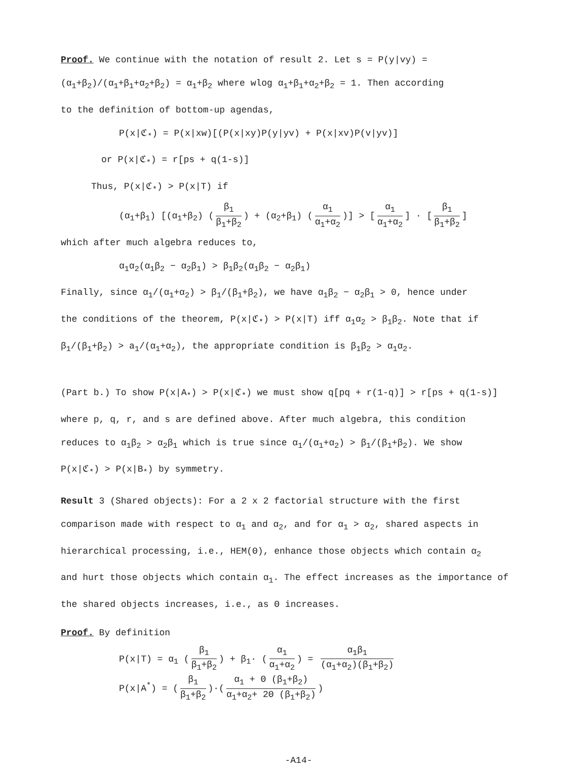Proof. We continue with the notation of result 2. Let s = P(y|vy) =
(α<sub>1</sub>+β<sub>2</sub>)/(α<sub>1</sub>+β<sub>1</sub>+α<sub>2</sub>+β<sub>2</sub>) = α<sub>1</sub>+β<sub>2</sub> where wlog α<sub>1</sub>+β<sub>1</sub>+α<sub>2</sub>+β<sub>2</sub> = 1. Then according
to the definition of bottom-up agendas,
P(x|ℭ<sub>*</sub>) = P(x|xw)[(P(x|xy)P(y|yv) + P(x|xv)P(v|yv)]
or P(x|ℭ<sub>*</sub>) = r[ps + q(1-s)]
Thus, P(x|ℭ<sub>*</sub>) > P(x|T) if
(α<sub>1</sub>+β<sub>1</sub>) [(α<sub>1</sub>+β<sub>2</sub>) (β<sub>1</sub> β<sub>1</sub>+β<sub>2</sub>) + (α<sub>2</sub>+β<sub>1</sub>) (α<sub>1</sub> α<sub>1</sub>+α<sub>2</sub>)] > [α<sub>1</sub> α<sub>1</sub>+α<sub>2</sub>] · [β<sub>1</sub> β<sub>1</sub>+β<sub>2</sub>]
which after much algebra reduces to,
α<sub>1</sub>α<sub>2</sub>(α<sub>1</sub>β<sub>2</sub> − α<sub>2</sub>β<sub>1</sub>) > β<sub>1</sub>β<sub>2</sub>(α<sub>1</sub>β<sub>2</sub> − α<sub>2</sub>β<sub>1</sub>)
Finally, since α<sub>1</sub>/(α<sub>1</sub>+α<sub>2</sub>) > β<sub>1</sub>/(β<sub>1</sub>+β<sub>2</sub>), we have α<sub>1</sub>β<sub>2</sub> − α<sub>2</sub>β<sub>1</sub> > 0, hence under
the conditions of the theorem, P(x|ℭ<sub>*</sub>) > P(x|T) iff α<sub>1</sub>α<sub>2</sub> > β<sub>1</sub>β<sub>2</sub>. Note that if
β<sub>1</sub>/(β<sub>1</sub>+β<sub>2</sub>) > a<sub>1</sub>/(α<sub>1</sub>+α<sub>2</sub>), the appropriate condition is β<sub>1</sub>β<sub>2</sub> > α<sub>1</sub>α<sub>2</sub>.
(Part b.) To show P(x|A<sub>*</sub>) > P(x|ℭ<sub>*</sub>) we must show q[pq + r(1-q)] > r[ps + q(1-s)]
where p, q, r, and s are defined above. After much algebra, this condition
reduces to α<sub>1</sub>β<sub>2</sub> > α<sub>2</sub>β<sub>1</sub> which is true since α<sub>1</sub>/(α<sub>1</sub>+α<sub>2</sub>) > β<sub>1</sub>/(β<sub>1</sub>+β<sub>2</sub>). We show
P(x|ℭ<sub>*</sub>) > P(x|B<sub>*</sub>) by symmetry.
Result 3 (Shared objects): For a 2 x 2 factorial structure with the first
comparison made with respect to α<sub>1</sub> and α<sub>2</sub>, and for α<sub>1</sub> > α<sub>2</sub>, shared aspects in
hierarchical processing, i.e., HEM(Θ), enhance those objects which contain α<sub>2</sub>
and hurt those objects which contain α<sub>1</sub>. The effect increases as the importance of
the shared objects increases, i.e., as Θ increases.
Proof. By definition
P(x|T) = α<sub>1</sub> (β<sub>1</sub> β<sub>1</sub>+β<sub>2</sub>) + β<sub>1</sub>· (α<sub>1</sub> α<sub>1</sub>+α<sub>2</sub>) = α<sub>1</sub>β<sub>1</sub> (α<sub>1</sub>+α<sub>2</sub>)(β<sub>1</sub>+β<sub>2</sub>)
P(x|A<sup>*</sup>) = (β<sub>1</sub> β<sub>1</sub>+β<sub>2</sub>)·(α<sub>1</sub> + Θ (β<sub>1</sub>+β<sub>2</sub>) α<sub>1</sub>+α<sub>2</sub>+ 2Θ (β<sub>1</sub>+β<sub>2</sub>))
-A14-